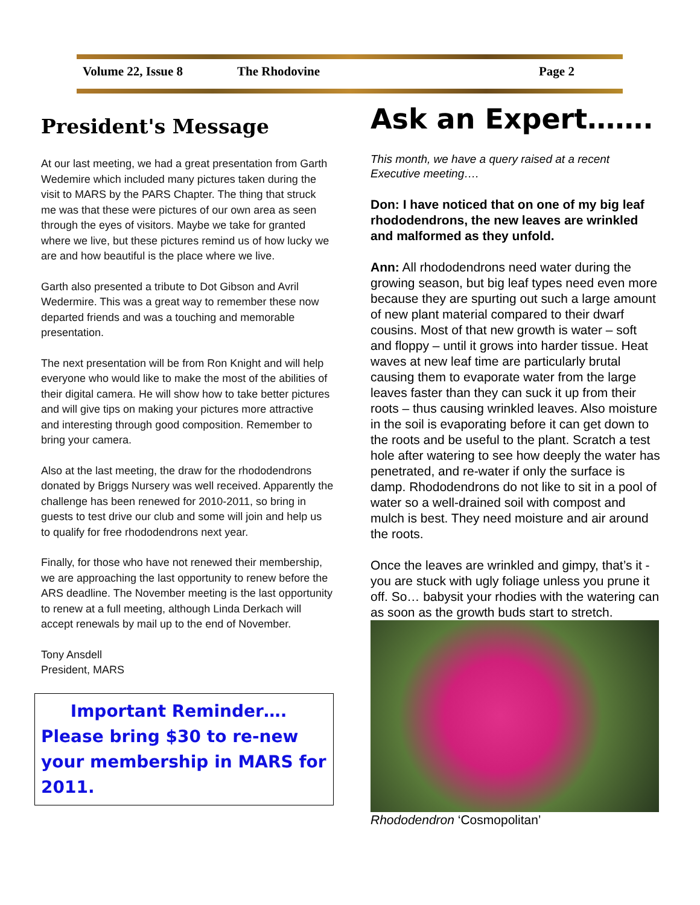Volume 22, Issue 8 The Rhodovine Page 2
President's Message
At our last meeting, we had a great presentation from Garth Wedemire which included many pictures taken during the visit to MARS by the PARS Chapter. The thing that struck me was that these were pictures of our own area as seen through the eyes of visitors. Maybe we take for granted where we live, but these pictures remind us of how lucky we are and how beautiful is the place where we live.
Garth also presented a tribute to Dot Gibson and Avril Wedermire. This was a great way to remember these now departed friends and was a touching and memorable presentation.
The next presentation will be from Ron Knight and will help everyone who would like to make the most of the abilities of their digital camera. He will show how to take better pictures and will give tips on making your pictures more attractive and interesting through good composition. Remember to bring your camera.
Also at the last meeting, the draw for the rhododendrons donated by Briggs Nursery was well received. Apparently the challenge has been renewed for 2010-2011, so bring in guests to test drive our club and some will join and help us to qualify for free rhododendrons next year.
Finally, for those who have not renewed their membership, we are approaching the last opportunity to renew before the ARS deadline. The November meeting is the last opportunity to renew at a full meeting, although Linda Derkach will accept renewals by mail up to the end of November.
Tony Ansdell
President, MARS
Important Reminder…. Please bring $30 to re-new your membership in MARS for 2011.
Ask an Expert…….
This month, we have a query raised at a recent Executive meeting….
Don: I have noticed that on one of my big leaf rhododendrons, the new leaves are wrinkled and malformed as they unfold.
Ann: All rhododendrons need water during the growing season, but big leaf types need even more because they are spurting out such a large amount of new plant material compared to their dwarf cousins. Most of that new growth is water – soft and floppy – until it grows into harder tissue. Heat waves at new leaf time are particularly brutal causing them to evaporate water from the large leaves faster than they can suck it up from their roots – thus causing wrinkled leaves. Also moisture in the soil is evaporating before it can get down to the roots and be useful to the plant. Scratch a test hole after watering to see how deeply the water has penetrated, and re-water if only the surface is damp. Rhododendrons do not like to sit in a pool of water so a well-drained soil with compost and mulch is best. They need moisture and air around the roots.
Once the leaves are wrinkled and gimpy, that’s it - you are stuck with ugly foliage unless you prune it off. So… babysit your rhodies with the watering can as soon as the growth buds start to stretch.
Rhododendron ‘Cosmopolitan’